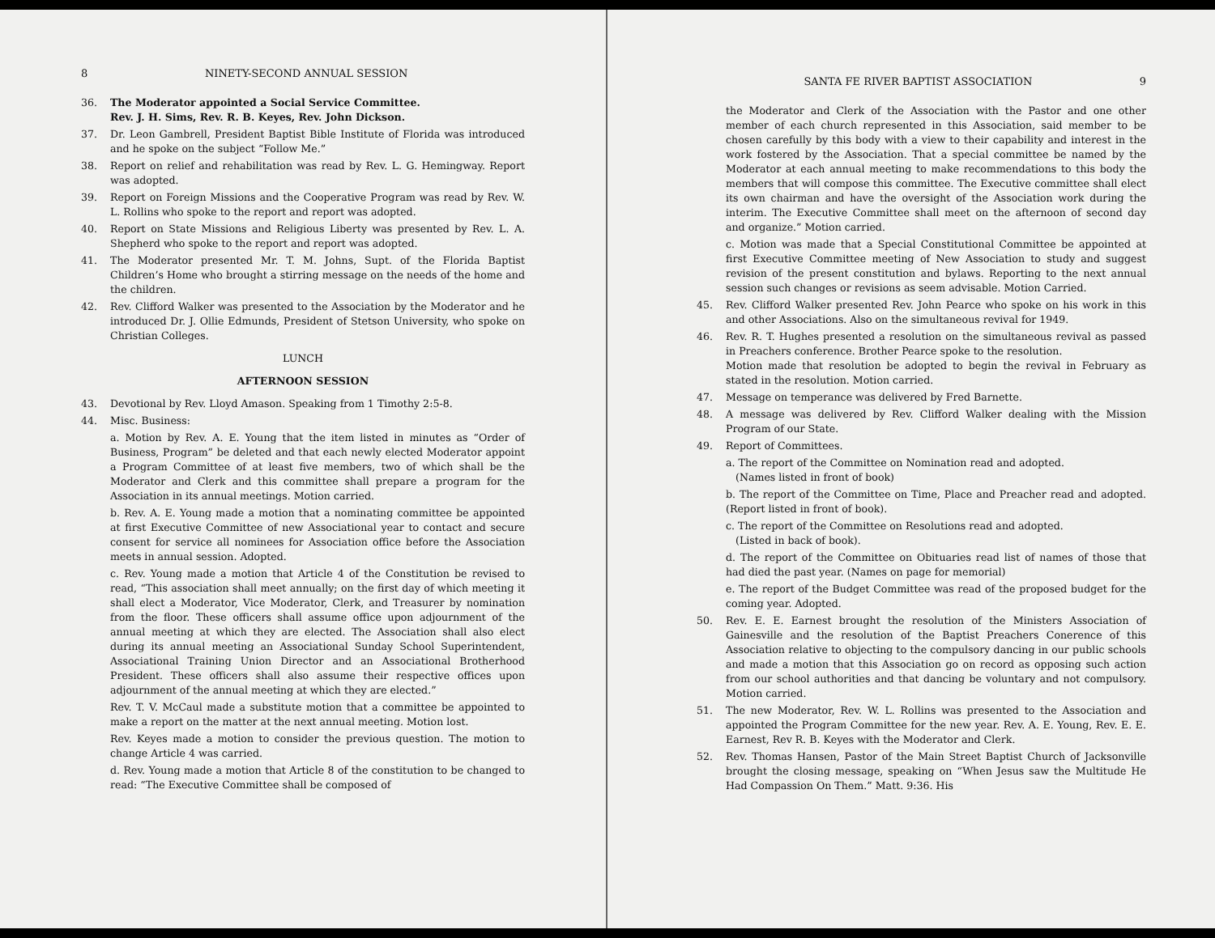8 NINETY-SECOND ANNUAL SESSION
36. The Moderator appointed a Social Service Committee.
Rev. J. H. Sims, Rev. R. B. Keyes, Rev. John Dickson.
37. Dr. Leon Gambrell, President Baptist Bible Institute of Florida was introduced and he spoke on the subject “Follow Me.”
38. Report on relief and rehabilitation was read by Rev. L. G. Hemingway. Report was adopted.
39. Report on Foreign Missions and the Cooperative Program was read by Rev. W. L. Rollins who spoke to the report and report was adopted.
40. Report on State Missions and Religious Liberty was presented by Rev. L. A. Shepherd who spoke to the report and report was adopted.
41. The Moderator presented Mr. T. M. Johns, Supt. of the Florida Baptist Children’s Home who brought a stirring message on the needs of the home and the children.
42. Rev. Clifford Walker was presented to the Association by the Moderator and he introduced Dr. J. Ollie Edmunds, President of Stetson University, who spoke on Christian Colleges.
LUNCH
AFTERNOON SESSION
43. Devotional by Rev. Lloyd Amason. Speaking from 1 Timothy 2:5-8.
44. Misc. Business:
a. Motion by Rev. A. E. Young that the item listed in minutes as “Order of Business, Program” be deleted and that each newly elected Moderator appoint a Program Committee of at least five members, two of which shall be the Moderator and Clerk and this committee shall prepare a program for the Association in its annual meetings. Motion carried.
b. Rev. A. E. Young made a motion that a nominating committee be appointed at first Executive Committee of new Associational year to contact and secure consent for service all nominees for Association office before the Association meets in annual session. Adopted.
c. Rev. Young made a motion that Article 4 of the Constitution be revised to read, “This association shall meet annually; on the first day of which meeting it shall elect a Moderator, Vice Moderator, Clerk, and Treasurer by nomination from the floor. These officers shall assume office upon adjournment of the annual meeting at which they are elected. The Association shall also elect during its annual meeting an Associational Sunday School Superintendent, Associational Training Union Director and an Associational Brotherhood President. These officers shall also assume their respective offices upon adjournment of the annual meeting at which they are elected.”
Rev. T. V. McCaul made a substitute motion that a committee be appointed to make a report on the matter at the next annual meeting. Motion lost.
Rev. Keyes made a motion to consider the previous question. The motion to change Article 4 was carried.
d. Rev. Young made a motion that Article 8 of the constitution to be changed to read: “The Executive Committee shall be composed of
SANTA FE RIVER BAPTIST ASSOCIATION 9
the Moderator and Clerk of the Association with the Pastor and one other member of each church represented in this Association, said member to be chosen carefully by this body with a view to their capability and interest in the work fostered by the Association. That a special committee be named by the Moderator at each annual meeting to make recommendations to this body the members that will compose this committee. The Executive committee shall elect its own chairman and have the oversight of the Association work during the interim. The Executive Committee shall meet on the afternoon of second day and organize.” Motion carried.
c. Motion was made that a Special Constitutional Committee be appointed at first Executive Committee meeting of New Association to study and suggest revision of the present constitution and bylaws. Reporting to the next annual session such changes or revisions as seem advisable. Motion Carried.
45. Rev. Clifford Walker presented Rev. John Pearce who spoke on his work in this and other Associations. Also on the simultaneous revival for 1949.
46. Rev. R. T. Hughes presented a resolution on the simultaneous revival as passed in Preachers conference. Brother Pearce spoke to the resolution.
Motion made that resolution be adopted to begin the revival in February as stated in the resolution. Motion carried.
47. Message on temperance was delivered by Fred Barnette.
48. A message was delivered by Rev. Clifford Walker dealing with the Mission Program of our State.
49. Report of Committees.
a. The report of the Committee on Nomination read and adopted.
(Names listed in front of book)
b. The report of the Committee on Time, Place and Preacher read and adopted. (Report listed in front of book).
c. The report of the Committee on Resolutions read and adopted.
(Listed in back of book).
d. The report of the Committee on Obituaries read list of names of those that had died the past year. (Names on page for memorial)
e. The report of the Budget Committee was read of the proposed budget for the coming year. Adopted.
50. Rev. E. E. Earnest brought the resolution of the Ministers Association of Gainesville and the resolution of the Baptist Preachers Conerence of this Association relative to objecting to the compulsory dancing in our public schools and made a motion that this Association go on record as opposing such action from our school authorities and that dancing be voluntary and not compulsory. Motion carried.
51. The new Moderator, Rev. W. L. Rollins was presented to the Association and appointed the Program Committee for the new year. Rev. A. E. Young, Rev. E. E. Earnest, Rev R. B. Keyes with the Moderator and Clerk.
52. Rev. Thomas Hansen, Pastor of the Main Street Baptist Church of Jacksonville brought the closing message, speaking on “When Jesus saw the Multitude He Had Compassion On Them.” Matt. 9:36. His